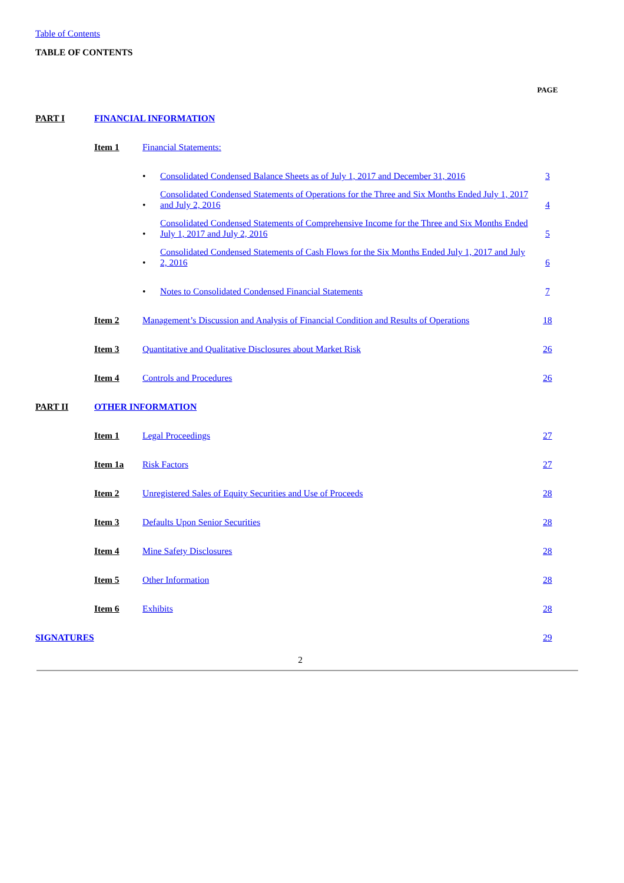Table of Contents
TABLE OF CONTENTS
| | | | | PAGE |
| PART I | FINANCIAL INFORMATION | | | |
| | Item 1 | Financial Statements: | | |
| | | • | Consolidated Condensed Balance Sheets as of July 1, 2017 and December 31, 2016 | 3 |
| | | • | Consolidated Condensed Statements of Operations for the Three and Six Months Ended July 1, 2017 and July 2, 2016 | 4 |
| | | • | Consolidated Condensed Statements of Comprehensive Income for the Three and Six Months Ended July 1, 2017 and July 2, 2016 | 5 |
| | | • | Consolidated Condensed Statements of Cash Flows for the Six Months Ended July 1, 2017 and July 2, 2016 | 6 |
| | | • | Notes to Consolidated Condensed Financial Statements | 7 |
| | Item 2 | Management’s Discussion and Analysis of Financial Condition and Results of Operations | | 18 |
| | Item 3 | Quantitative and Qualitative Disclosures about Market Risk | | 26 |
| | Item 4 | Controls and Procedures | | 26 |
| PART II | OTHER INFORMATION | | | |
| | Item 1 | Legal Proceedings | | 27 |
| | Item 1a | Risk Factors | | 27 |
| | Item 2 | Unregistered Sales of Equity Securities and Use of Proceeds | | 28 |
| | Item 3 | Defaults Upon Senior Securities | | 28 |
| | Item 4 | Mine Safety Disclosures | | 28 |
| | Item 5 | Other Information | | 28 |
| | Item 6 | Exhibits | | 28 |
| SIGNATURES | | | | 29 |
2